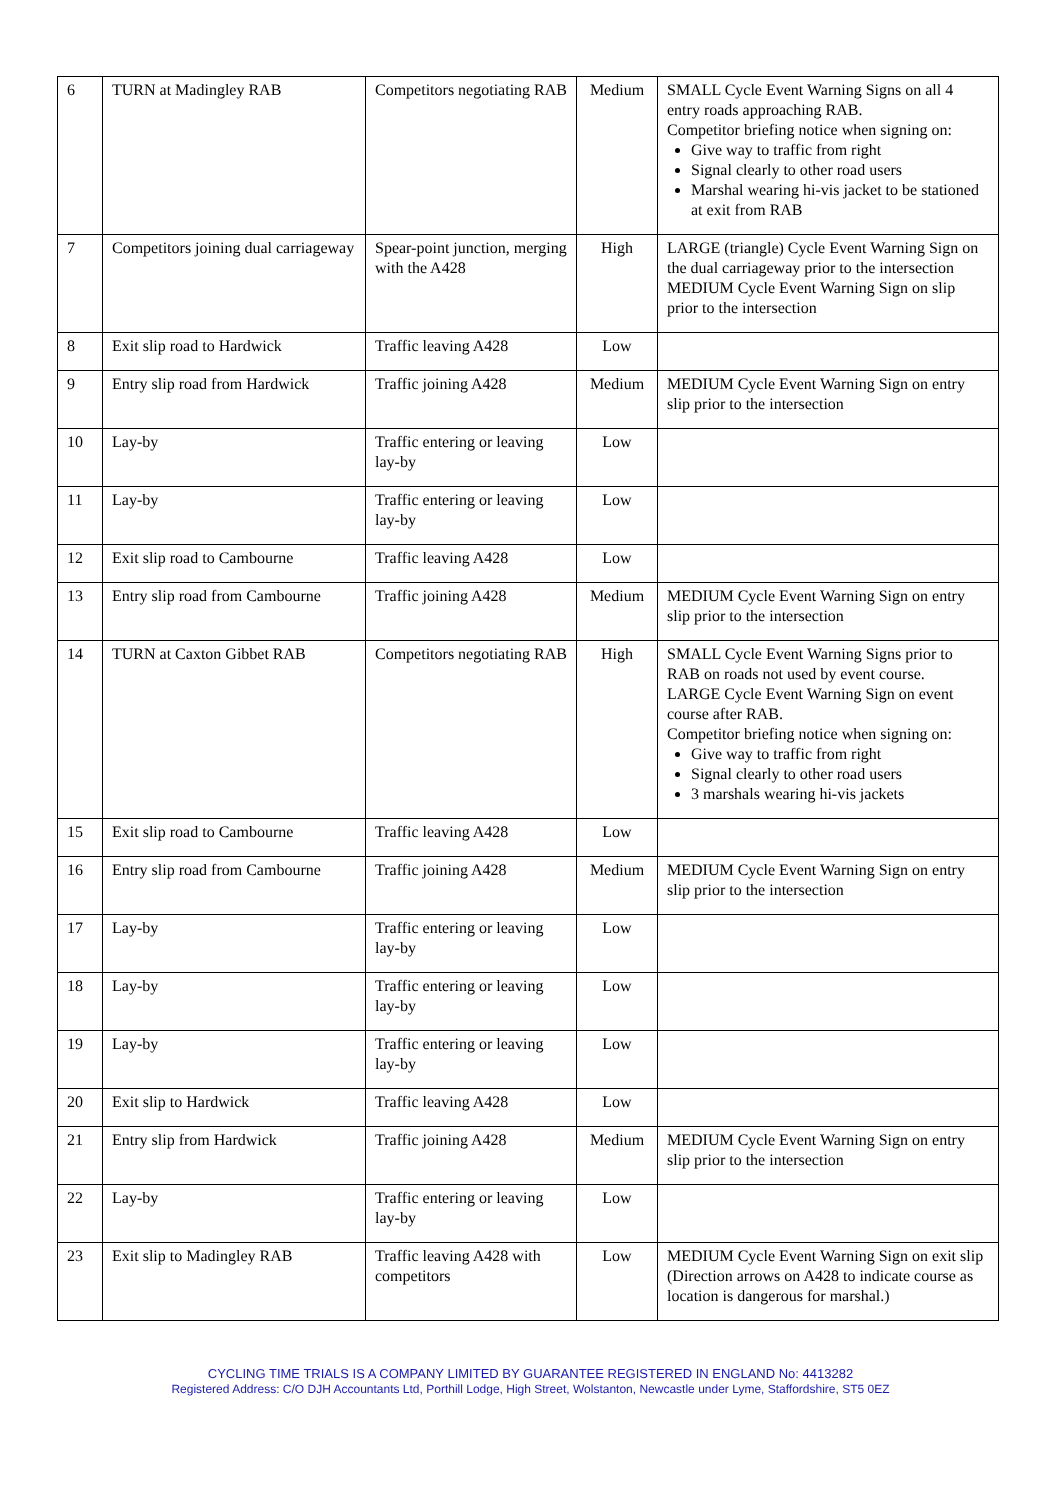| 6 | TURN at Madingley RAB | Competitors negotiating RAB | Medium | SMALL Cycle Event Warning Signs on all 4 entry roads approaching RAB. Competitor briefing notice when signing on: Give way to traffic from right Signal clearly to other road users Marshal wearing hi-vis jacket to be stationed at exit from RAB |
| 7 | Competitors joining dual carriageway | Spear-point junction, merging with the A428 | High | LARGE (triangle) Cycle Event Warning Sign on the dual carriageway prior to the intersection MEDIUM Cycle Event Warning Sign on slip prior to the intersection |
| 8 | Exit slip road to Hardwick | Traffic leaving A428 | Low | |
| 9 | Entry slip road from Hardwick | Traffic joining A428 | Medium | MEDIUM Cycle Event Warning Sign on entry slip prior to the intersection |
| 10 | Lay-by | Traffic entering or leaving lay-by | Low | |
| 11 | Lay-by | Traffic entering or leaving lay-by | Low | |
| 12 | Exit slip road to Cambourne | Traffic leaving A428 | Low | |
| 13 | Entry slip road from Cambourne | Traffic joining A428 | Medium | MEDIUM Cycle Event Warning Sign on entry slip prior to the intersection |
| 14 | TURN at Caxton Gibbet RAB | Competitors negotiating RAB | High | SMALL Cycle Event Warning Signs prior to RAB on roads not used by event course. LARGE Cycle Event Warning Sign on event course after RAB. Competitor briefing notice when signing on: Give way to traffic from right Signal clearly to other road users 3 marshals wearing hi-vis jackets |
| 15 | Exit slip road to Cambourne | Traffic leaving A428 | Low | |
| 16 | Entry slip road from Cambourne | Traffic joining A428 | Medium | MEDIUM Cycle Event Warning Sign on entry slip prior to the intersection |
| 17 | Lay-by | Traffic entering or leaving lay-by | Low | |
| 18 | Lay-by | Traffic entering or leaving lay-by | Low | |
| 19 | Lay-by | Traffic entering or leaving lay-by | Low | |
| 20 | Exit slip to Hardwick | Traffic leaving A428 | Low | |
| 21 | Entry slip from Hardwick | Traffic joining A428 | Medium | MEDIUM Cycle Event Warning Sign on entry slip prior to the intersection |
| 22 | Lay-by | Traffic entering or leaving lay-by | Low | |
| 23 | Exit slip to Madingley RAB | Traffic leaving A428 with competitors | Low | MEDIUM Cycle Event Warning Sign on exit slip (Direction arrows on A428 to indicate course as location is dangerous for marshal.) |
CYCLING TIME TRIALS IS A COMPANY LIMITED BY GUARANTEE REGISTERED IN ENGLAND No: 4413282
Registered Address: C/O DJH Accountants Ltd, Porthill Lodge, High Street, Wolstanton, Newcastle under Lyme, Staffordshire, ST5 0EZ